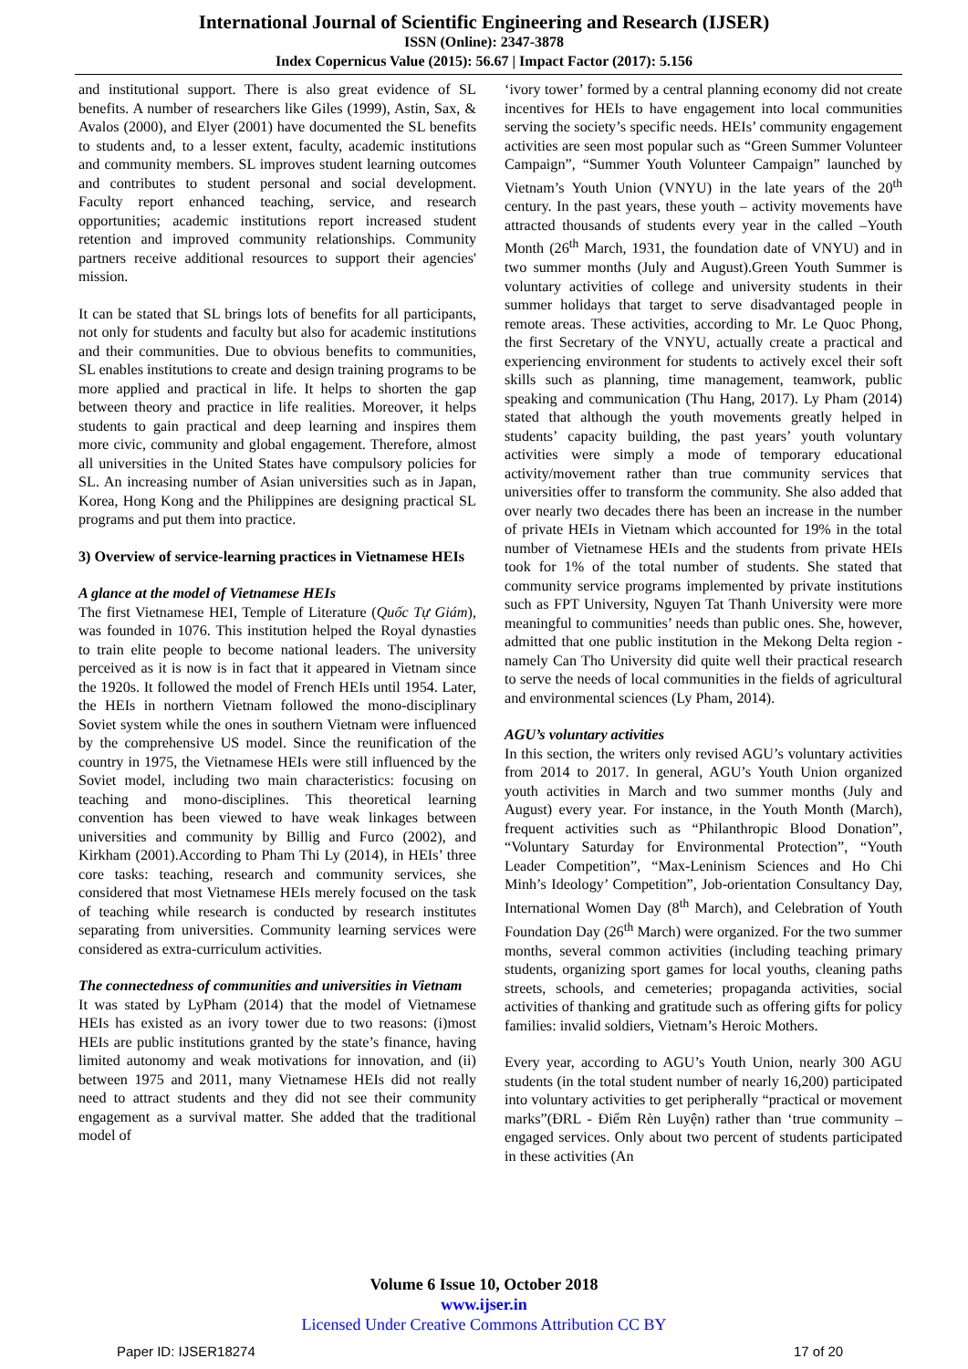International Journal of Scientific Engineering and Research (IJSER)
ISSN (Online): 2347-3878
Index Copernicus Value (2015): 56.67 | Impact Factor (2017): 5.156
and institutional support. There is also great evidence of SL benefits. A number of researchers like Giles (1999), Astin, Sax, & Avalos (2000), and Elyer (2001) have documented the SL benefits to students and, to a lesser extent, faculty, academic institutions and community members. SL improves student learning outcomes and contributes to student personal and social development. Faculty report enhanced teaching, service, and research opportunities; academic institutions report increased student retention and improved community relationships. Community partners receive additional resources to support their agencies' mission.
It can be stated that SL brings lots of benefits for all participants, not only for students and faculty but also for academic institutions and their communities. Due to obvious benefits to communities, SL enables institutions to create and design training programs to be more applied and practical in life. It helps to shorten the gap between theory and practice in life realities. Moreover, it helps students to gain practical and deep learning and inspires them more civic, community and global engagement. Therefore, almost all universities in the United States have compulsory policies for SL. An increasing number of Asian universities such as in Japan, Korea, Hong Kong and the Philippines are designing practical SL programs and put them into practice.
3) Overview of service-learning practices in Vietnamese HEIs
A glance at the model of Vietnamese HEIs
The first Vietnamese HEI, Temple of Literature (Quốc Tự Giám), was founded in 1076. This institution helped the Royal dynasties to train elite people to become national leaders. The university perceived as it is now is in fact that it appeared in Vietnam since the 1920s. It followed the model of French HEIs until 1954. Later, the HEIs in northern Vietnam followed the mono-disciplinary Soviet system while the ones in southern Vietnam were influenced by the comprehensive US model. Since the reunification of the country in 1975, the Vietnamese HEIs were still influenced by the Soviet model, including two main characteristics: focusing on teaching and mono-disciplines. This theoretical learning convention has been viewed to have weak linkages between universities and community by Billig and Furco (2002), and Kirkham (2001).According to Pham Thi Ly (2014), in HEIs’ three core tasks: teaching, research and community services, she considered that most Vietnamese HEIs merely focused on the task of teaching while research is conducted by research institutes separating from universities. Community learning services were considered as extra-curriculum activities.
The connectedness of communities and universities in Vietnam
It was stated by LyPham (2014) that the model of Vietnamese HEIs has existed as an ivory tower due to two reasons: (i)most HEIs are public institutions granted by the state’s finance, having limited autonomy and weak motivations for innovation, and (ii) between 1975 and 2011, many Vietnamese HEIs did not really need to attract students and they did not see their community engagement as a survival matter. She added that the traditional model of
‘ivory tower’ formed by a central planning economy did not create incentives for HEIs to have engagement into local communities serving the society’s specific needs. HEIs’ community engagement activities are seen most popular such as “Green Summer Volunteer Campaign”, “Summer Youth Volunteer Campaign” launched by Vietnam’s Youth Union (VNYU) in the late years of the 20<sup>th</sup> century. In the past years, these youth – activity movements have attracted thousands of students every year in the called –Youth Month (26<sup>th</sup> March, 1931, the foundation date of VNYU) and in two summer months (July and August).Green Youth Summer is voluntary activities of college and university students in their summer holidays that target to serve disadvantaged people in remote areas. These activities, according to Mr. Le Quoc Phong, the first Secretary of the VNYU, actually create a practical and experiencing environment for students to actively excel their soft skills such as planning, time management, teamwork, public speaking and communication (Thu Hang, 2017). Ly Pham (2014) stated that although the youth movements greatly helped in students’ capacity building, the past years’ youth voluntary activities were simply a mode of temporary educational activity/movement rather than true community services that universities offer to transform the community. She also added that over nearly two decades there has been an increase in the number of private HEIs in Vietnam which accounted for 19% in the total number of Vietnamese HEIs and the students from private HEIs took for 1% of the total number of students. She stated that community service programs implemented by private institutions such as FPT University, Nguyen Tat Thanh University were more meaningful to communities’ needs than public ones. She, however, admitted that one public institution in the Mekong Delta region - namely Can Tho University did quite well their practical research to serve the needs of local communities in the fields of agricultural and environmental sciences (Ly Pham, 2014).
AGU’s voluntary activities
In this section, the writers only revised AGU’s voluntary activities from 2014 to 2017. In general, AGU’s Youth Union organized youth activities in March and two summer months (July and August) every year. For instance, in the Youth Month (March), frequent activities such as “Philanthropic Blood Donation”, “Voluntary Saturday for Environmental Protection”, “Youth Leader Competition”, “Max-Leninism Sciences and Ho Chi Minh’s Ideology’ Competition”, Job-orientation Consultancy Day, International Women Day (8<sup>th</sup> March), and Celebration of Youth Foundation Day (26<sup>th</sup> March) were organized. For the two summer months, several common activities (including teaching primary students, organizing sport games for local youths, cleaning paths streets, schools, and cemeteries; propaganda activities, social activities of thanking and gratitude such as offering gifts for policy families: invalid soldiers, Vietnam’s Heroic Mothers.
Every year, according to AGU’s Youth Union, nearly 300 AGU students (in the total student number of nearly 16,200) participated into voluntary activities to get peripherally “practical or movement marks”(ĐRL - Điểm Rèn Luyện) rather than ‘true community – engaged services. Only about two percent of students participated in these activities (An
Volume 6 Issue 10, October 2018
www.ijser.in
Licensed Under Creative Commons Attribution CC BY
Paper ID: IJSER18274 17 of 20